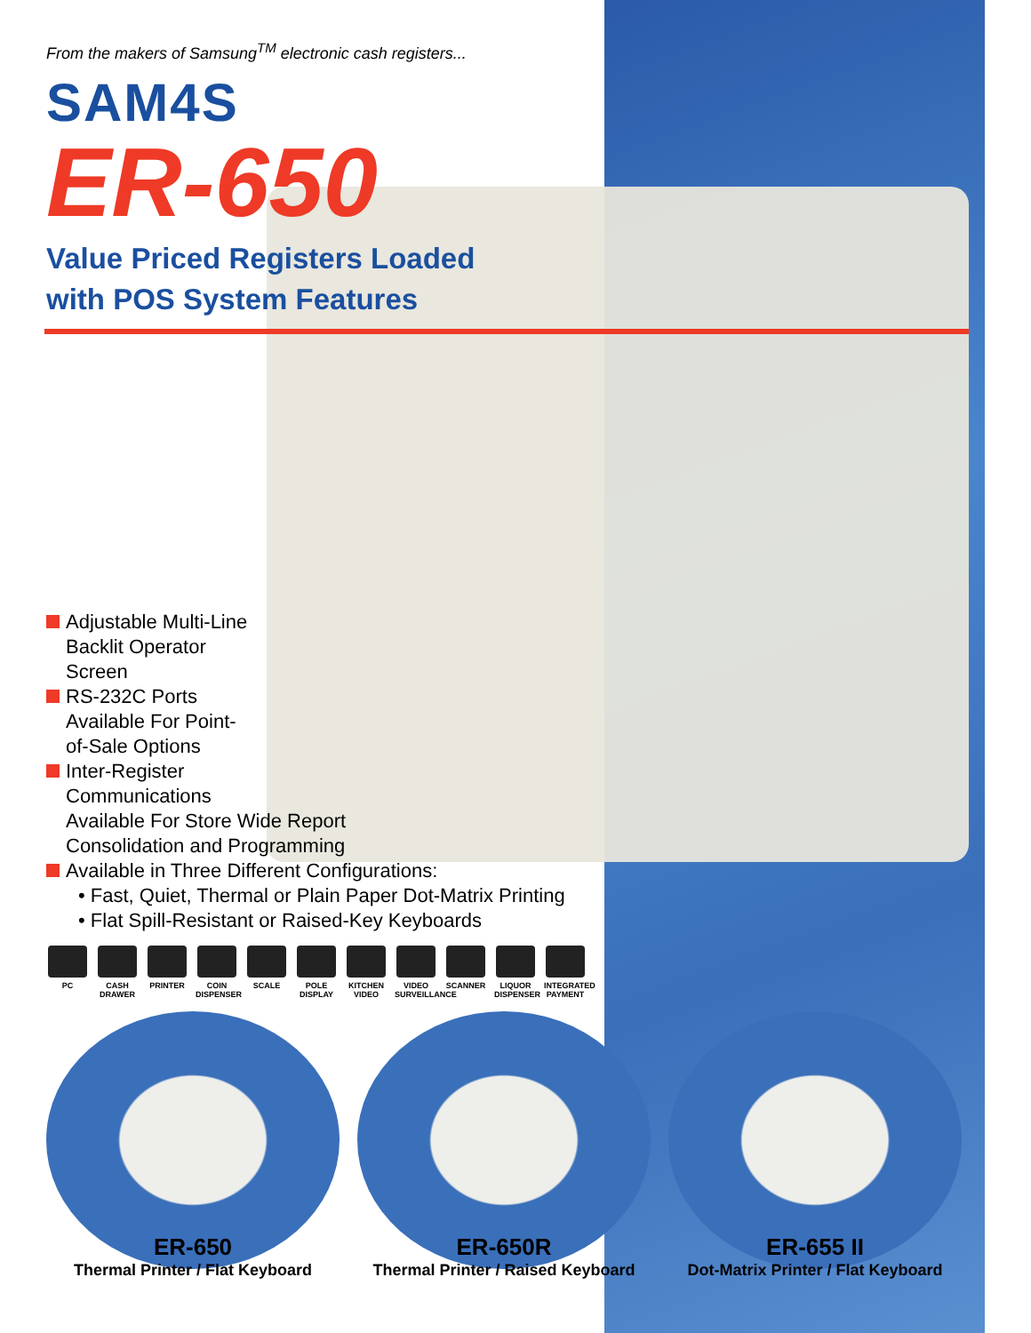From the makers of Samsung<sup>TM</sup> electronic cash registers...
SAM4S
ER-650
Value Priced Registers Loaded
with POS System Features
Adjustable Multi-Line
Backlit Operator
Screen
RS-232C Ports
Available For Point-
of-Sale Options
Inter-Register
Communications
Available For Store Wide Report
Consolidation and Programming
Available in Three Different Configurations:
• Fast, Quiet, Thermal or Plain Paper Dot-Matrix Printing
• Flat Spill-Resistant or Raised-Key Keyboards
PC CASH DRAWER
PRINTER COIN DISPENSER
SCALE POLE DISPLAY
KITCHEN VIDEO
VIDEO SURVEILLANCE
SCANNER LIQUOR DISPENSER
INTEGRATED PAYMENT
ER-650
Thermal Printer / Flat Keyboard
ER-650R
Thermal Printer / Raised Keyboard
ER-655 II
Dot-Matrix Printer / Flat Keyboard